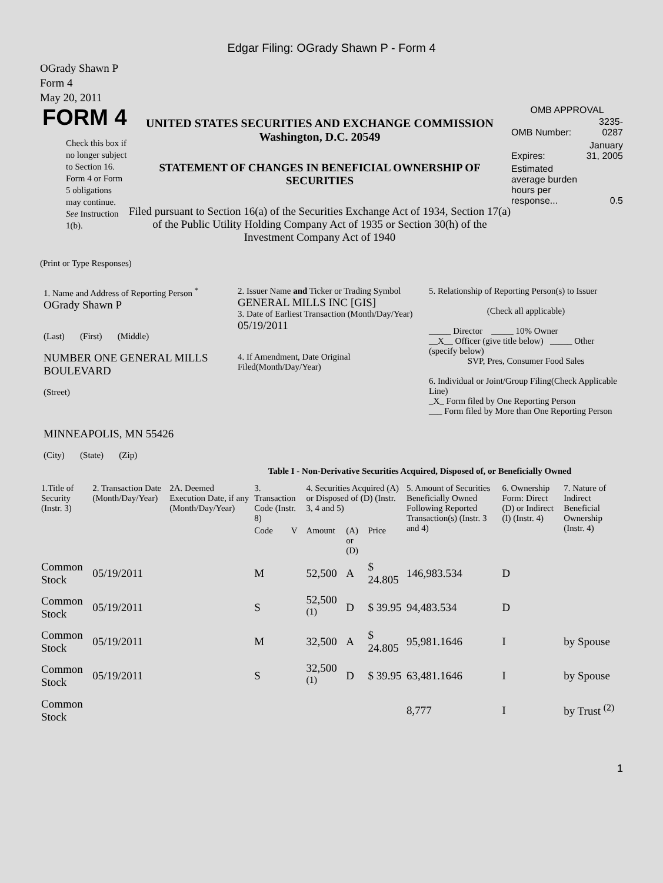Edgar Filing: OGrady Shawn P - Form 4
OGrady Shawn P
Form 4
May 20, 2011
FORM 4
Check this box if no longer subject to Section 16. Form 4 or Form 5 obligations may continue. See Instruction 1(b).
UNITED STATES SECURITIES AND EXCHANGE COMMISSION
Washington, D.C. 20549
STATEMENT OF CHANGES IN BENEFICIAL OWNERSHIP OF SECURITIES
Filed pursuant to Section 16(a) of the Securities Exchange Act of 1934, Section 17(a) of the Public Utility Holding Company Act of 1935 or Section 30(h) of the Investment Company Act of 1940
OMB APPROVAL
| OMB Number: | 3235-0287 |
| Expires: | January 31, 2005 |
| Estimated average burden hours per response... | 0.5 |
(Print or Type Responses)
1. Name and Address of Reporting Person <sup>*</sup>
OGrady Shawn P
(Last) (First) (Middle)
NUMBER ONE GENERAL MILLS BOULEVARD
(Street)
MINNEAPOLIS, MN 55426
(City) (State) (Zip)
2. Issuer Name and Ticker or Trading Symbol
GENERAL MILLS INC [GIS]
3. Date of Earliest Transaction (Month/Day/Year)
05/19/2011
4. If Amendment, Date Original Filed(Month/Day/Year)
5. Relationship of Reporting Person(s) to Issuer
(Check all applicable)
_____ Director _____ 10% Owner
__X__ Officer (give title below) _____ Other (specify below)
SVP, Pres, Consumer Food Sales
6. Individual or Joint/Group Filing(Check Applicable Line)
_X_ Form filed by One Reporting Person
___ Form filed by More than One Reporting Person
Table I - Non-Derivative Securities Acquired, Disposed of, or Beneficially Owned
| 1.Title of Security (Instr. 3) | 2. Transaction Date (Month/Day/Year) | 2A. Deemed Execution Date, if any (Month/Day/Year) | 3. Transaction Code (Instr. 8) | | 4. Securities Acquired (A) or Disposed of (D) (Instr. 3, 4 and 5) | | | 5. Amount of Securities Beneficially Owned Following Reported Transaction(s) (Instr. 3 and 4) | 6. Ownership Form: Direct (D) or Indirect (I) (Instr. 4) | 7. Nature of Indirect Beneficial Ownership (Instr. 4) |
| --- | --- | --- | --- | --- | --- | --- | --- | --- | --- | --- |
| | | | Code | V | Amount | (A) or (D) | Price | | | |
| Common Stock | 05/19/2011 | | M | | 52,500 | A | $ 24.805 | 146,983.534 | D | |
| Common Stock | 05/19/2011 | | S | | 52,500 <sup>(1)</sup> | D | $ 39.95 | 94,483.534 | D | |
| Common Stock | 05/19/2011 | | M | | 32,500 | A | $ 24.805 | 95,981.1646 | I | by Spouse |
| Common Stock | 05/19/2011 | | S | | 32,500 <sup>(1)</sup> | D | $ 39.95 | 63,481.1646 | I | by Spouse |
| Common Stock | | | | | | | | 8,777 | I | by Trust <sup>(2)</sup> |
1